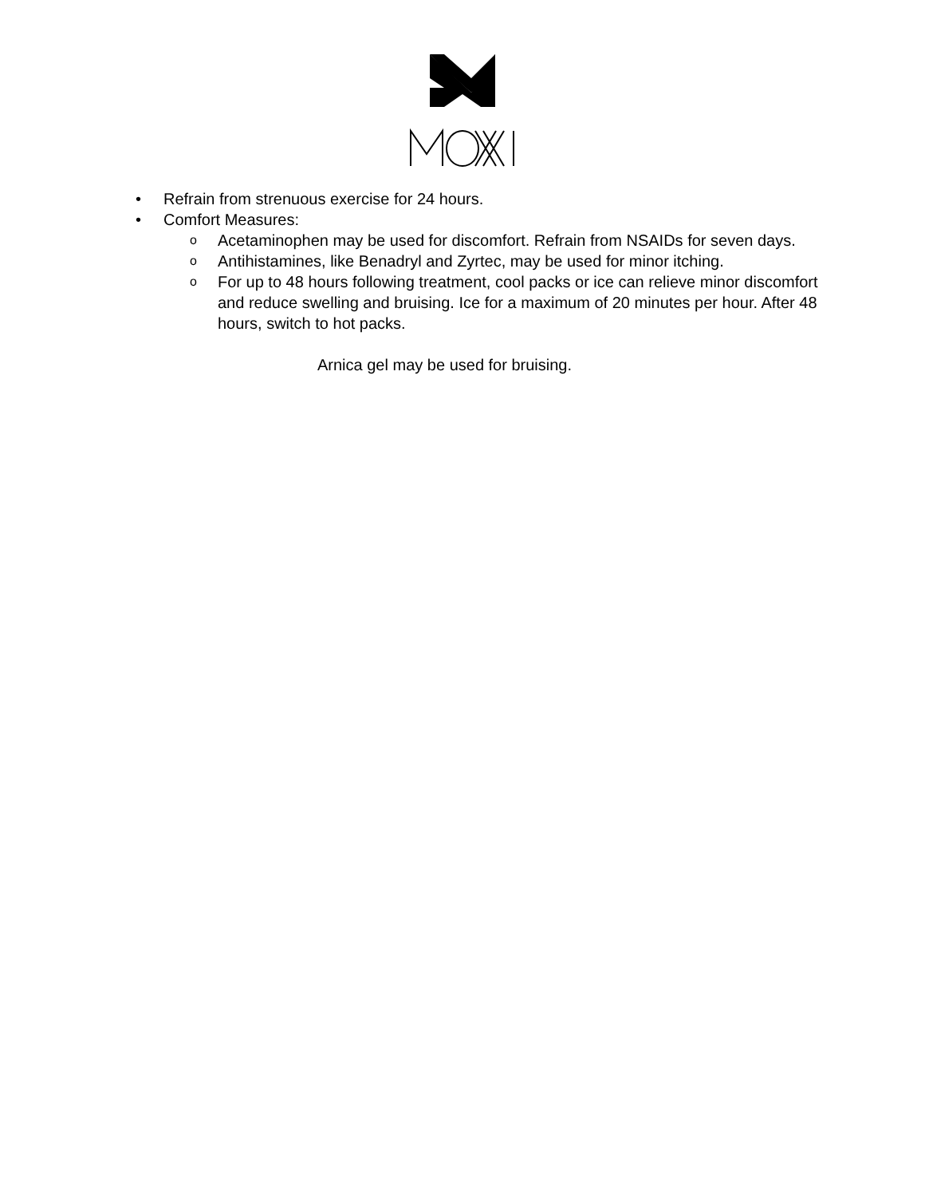• Refrain from strenuous exercise for 24 hours.
• Comfort Measures:
o Acetaminophen may be used for discomfort. Refrain from NSAIDs for seven days.
o Antihistamines, like Benadryl and Zyrtec, may be used for minor itching.
o For up to 48 hours following treatment, cool packs or ice can relieve minor discomfort and reduce swelling and bruising. Ice for a maximum of 20 minutes per hour. After 48 hours, switch to hot packs.
Arnica gel may be used for bruising.